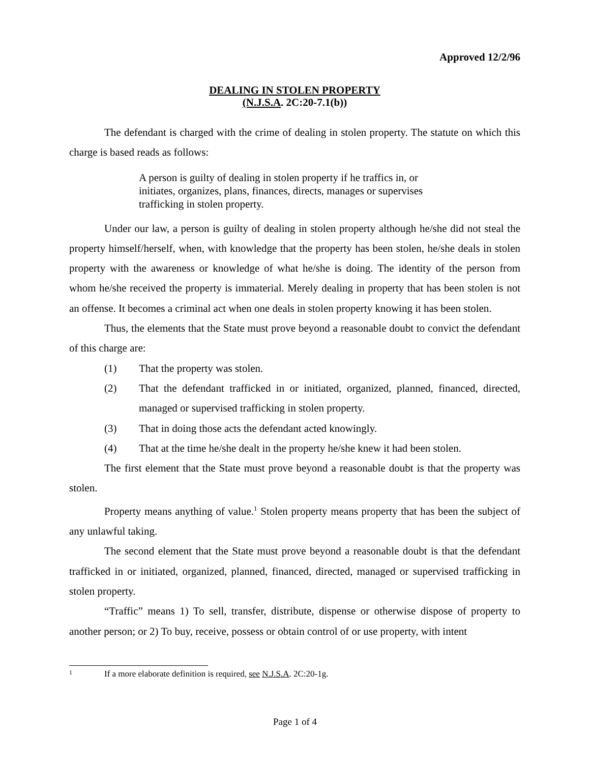Approved 12/2/96
DEALING IN STOLEN PROPERTY
(N.J.S.A. 2C:20-7.1(b))
The defendant is charged with the crime of dealing in stolen property. The statute on which this charge is based reads as follows:
A person is guilty of dealing in stolen property if he traffics in, or initiates, organizes, plans, finances, directs, manages or supervises trafficking in stolen property.
Under our law, a person is guilty of dealing in stolen property although he/she did not steal the property himself/herself, when, with knowledge that the property has been stolen, he/she deals in stolen property with the awareness or knowledge of what he/she is doing. The identity of the person from whom he/she received the property is immaterial. Merely dealing in property that has been stolen is not an offense. It becomes a criminal act when one deals in stolen property knowing it has been stolen.
Thus, the elements that the State must prove beyond a reasonable doubt to convict the defendant of this charge are:
(1) That the property was stolen.
(2) That the defendant trafficked in or initiated, organized, planned, financed, directed, managed or supervised trafficking in stolen property.
(3) That in doing those acts the defendant acted knowingly.
(4) That at the time he/she dealt in the property he/she knew it had been stolen.
The first element that the State must prove beyond a reasonable doubt is that the property was stolen.
Property means anything of value.<sup>1</sup> Stolen property means property that has been the subject of any unlawful taking.
The second element that the State must prove beyond a reasonable doubt is that the defendant trafficked in or initiated, organized, planned, financed, directed, managed or supervised trafficking in stolen property.
“Traffic” means 1) To sell, transfer, distribute, dispense or otherwise dispose of property to another person; or 2) To buy, receive, possess or obtain control of or use property, with intent
1 If a more elaborate definition is required, see N.J.S.A. 2C:20-1g.
Page 1 of 4